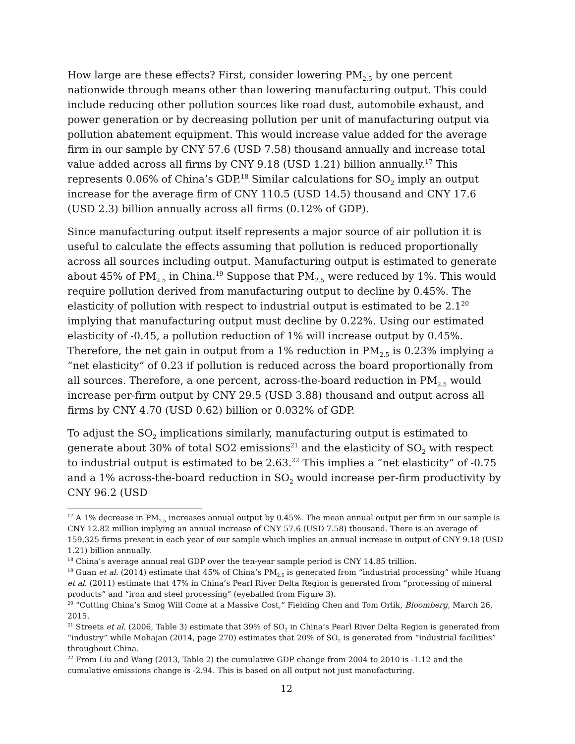How large are these effects? First, consider lowering PM<sub>2.5</sub> by one percent nationwide through means other than lowering manufacturing output. This could include reducing other pollution sources like road dust, automobile exhaust, and power generation or by decreasing pollution per unit of manufacturing output via pollution abatement equipment. This would increase value added for the average firm in our sample by CNY 57.6 (USD 7.58) thousand annually and increase total value added across all firms by CNY 9.18 (USD 1.21) billion annually.<sup>17</sup> This represents 0.06% of China’s GDP.<sup>18</sup> Similar calculations for SO<sub>2</sub> imply an output increase for the average firm of CNY 110.5 (USD 14.5) thousand and CNY 17.6 (USD 2.3) billion annually across all firms (0.12% of GDP).
Since manufacturing output itself represents a major source of air pollution it is useful to calculate the effects assuming that pollution is reduced proportionally across all sources including output. Manufacturing output is estimated to generate about 45% of PM<sub>2.5</sub> in China.<sup>19</sup> Suppose that PM<sub>2.5</sub> were reduced by 1%. This would require pollution derived from manufacturing output to decline by 0.45%. The elasticity of pollution with respect to industrial output is estimated to be 2.1<sup>20</sup> implying that manufacturing output must decline by 0.22%. Using our estimated elasticity of -0.45, a pollution reduction of 1% will increase output by 0.45%. Therefore, the net gain in output from a 1% reduction in PM<sub>2.5</sub> is 0.23% implying a “net elasticity” of 0.23 if pollution is reduced across the board proportionally from all sources. Therefore, a one percent, across-the-board reduction in PM<sub>2.5</sub> would increase per-firm output by CNY 29.5 (USD 3.88) thousand and output across all firms by CNY 4.70 (USD 0.62) billion or 0.032% of GDP.
To adjust the SO<sub>2</sub> implications similarly, manufacturing output is estimated to generate about 30% of total SO2 emissions<sup>21</sup> and the elasticity of SO<sub>2</sub> with respect to industrial output is estimated to be 2.63.<sup>22</sup> This implies a “net elasticity” of -0.75 and a 1% across-the-board reduction in SO<sub>2</sub> would increase per-firm productivity by CNY 96.2 (USD
<sup>17</sup> A 1% decrease in PM<sub>2.5</sub> increases annual output by 0.45%. The mean annual output per firm in our sample is CNY 12.82 million implying an annual increase of CNY 57.6 (USD 7.58) thousand. There is an average of 159,325 firms present in each year of our sample which implies an annual increase in output of CNY 9.18 (USD 1.21) billion annually.
<sup>18</sup> China’s average annual real GDP over the ten-year sample period is CNY 14.85 trillion.
<sup>19</sup> Guan et al. (2014) estimate that 45% of China’s PM<sub>2.5</sub> is generated from “industrial processing” while Huang et al. (2011) estimate that 47% in China’s Pearl River Delta Region is generated from “processing of mineral products” and “iron and steel processing” (eyeballed from Figure 3).
<sup>20</sup> “Cutting China’s Smog Will Come at a Massive Cost,” Fielding Chen and Tom Orlik, Bloomberg, March 26, 2015.
<sup>21</sup> Streets et al. (2006, Table 3) estimate that 39% of SO<sub>2</sub> in China’s Pearl River Delta Region is generated from “industry” while Mohajan (2014, page 270) estimates that 20% of SO<sub>2</sub> is generated from “industrial facilities” throughout China.
<sup>22</sup> From Liu and Wang (2013, Table 2) the cumulative GDP change from 2004 to 2010 is -1.12 and the cumulative emissions change is -2.94. This is based on all output not just manufacturing.
12